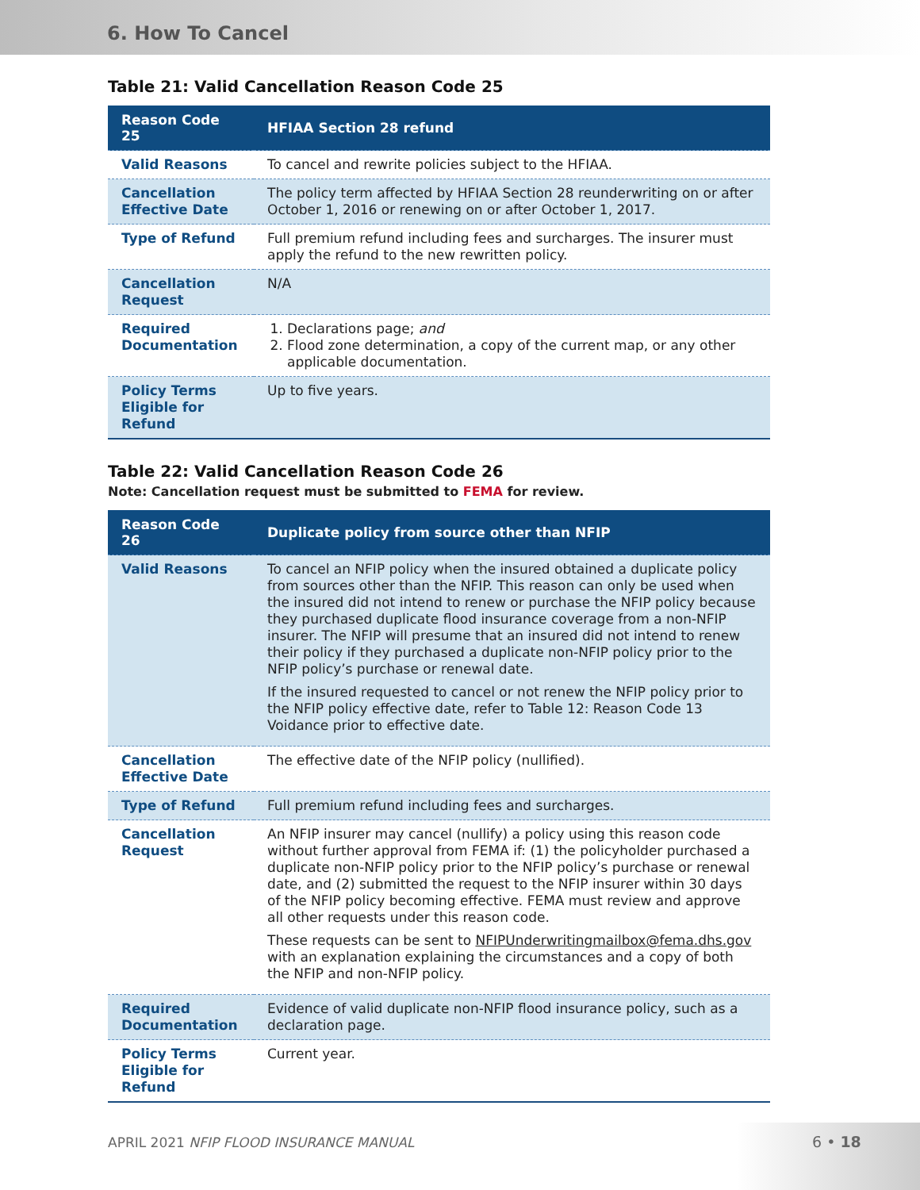6. How To Cancel
Table 21: Valid Cancellation Reason Code 25
| Reason Code 25 | HFIAA Section 28 refund |
| --- | --- |
| Valid Reasons | To cancel and rewrite policies subject to the HFIAA. |
| Cancellation Effective Date | The policy term affected by HFIAA Section 28 reunderwriting on or after October 1, 2016 or renewing on or after October 1, 2017. |
| Type of Refund | Full premium refund including fees and surcharges. The insurer must apply the refund to the new rewritten policy. |
| Cancellation Request | N/A |
| Required Documentation | 1. Declarations page; and 2. Flood zone determination, a copy of the current map, or any other applicable documentation. |
| Policy Terms Eligible for Refund | Up to five years. |
Table 22: Valid Cancellation Reason Code 26
Note: Cancellation request must be submitted to FEMA for review.
| Reason Code 26 | Duplicate policy from source other than NFIP |
| --- | --- |
| Valid Reasons | To cancel an NFIP policy when the insured obtained a duplicate policy from sources other than the NFIP. This reason can only be used when the insured did not intend to renew or purchase the NFIP policy because they purchased duplicate flood insurance coverage from a non-NFIP insurer. The NFIP will presume that an insured did not intend to renew their policy if they purchased a duplicate non-NFIP policy prior to the NFIP policy’s purchase or renewal date. If the insured requested to cancel or not renew the NFIP policy prior to the NFIP policy effective date, refer to Table 12: Reason Code 13 Voidance prior to effective date. |
| Cancellation Effective Date | The effective date of the NFIP policy (nullified). |
| Type of Refund | Full premium refund including fees and surcharges. |
| Cancellation Request | An NFIP insurer may cancel (nullify) a policy using this reason code without further approval from FEMA if: (1) the policyholder purchased a duplicate non-NFIP policy prior to the NFIP policy’s purchase or renewal date, and (2) submitted the request to the NFIP insurer within 30 days of the NFIP policy becoming effective. FEMA must review and approve all other requests under this reason code. These requests can be sent to NFIPUnderwritingmailbox@fema.dhs.gov with an explanation explaining the circumstances and a copy of both the NFIP and non-NFIP policy. |
| Required Documentation | Evidence of valid duplicate non-NFIP flood insurance policy, such as a declaration page. |
| Policy Terms Eligible for Refund | Current year. |
APRIL 2021 NFIP FLOOD INSURANCE MANUAL
6 • 18